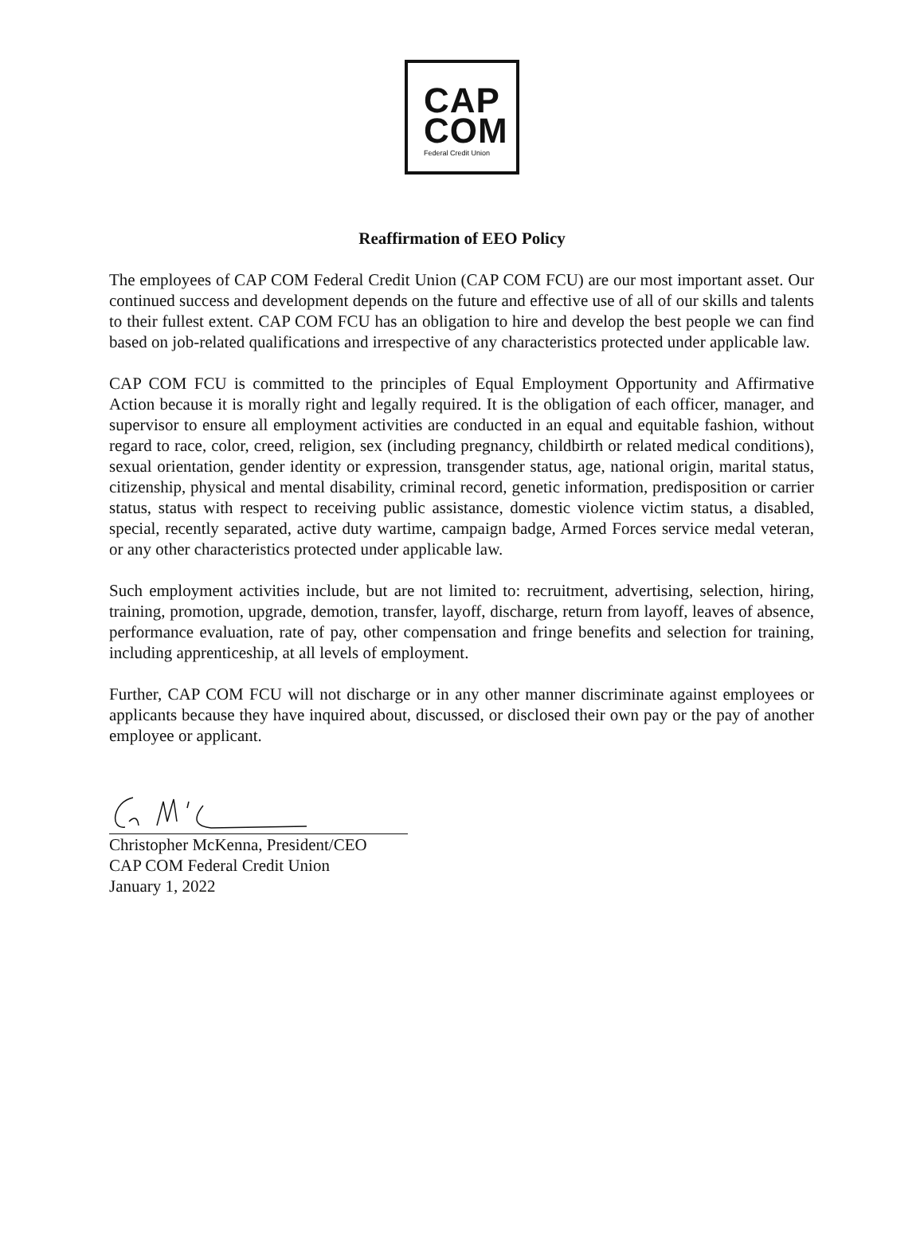CAP
COM
Federal Credit Union
Reaffirmation of EEO Policy
The employees of CAP COM Federal Credit Union (CAP COM FCU) are our most important asset. Our continued success and development depends on the future and effective use of all of our skills and talents to their fullest extent. CAP COM FCU has an obligation to hire and develop the best people we can find based on job-related qualifications and irrespective of any characteristics protected under applicable law.
CAP COM FCU is committed to the principles of Equal Employment Opportunity and Affirmative Action because it is morally right and legally required. It is the obligation of each officer, manager, and supervisor to ensure all employment activities are conducted in an equal and equitable fashion, without regard to race, color, creed, religion, sex (including pregnancy, childbirth or related medical conditions), sexual orientation, gender identity or expression, transgender status, age, national origin, marital status, citizenship, physical and mental disability, criminal record, genetic information, predisposition or carrier status, status with respect to receiving public assistance, domestic violence victim status, a disabled, special, recently separated, active duty wartime, campaign badge, Armed Forces service medal veteran, or any other characteristics protected under applicable law.
Such employment activities include, but are not limited to: recruitment, advertising, selection, hiring, training, promotion, upgrade, demotion, transfer, layoff, discharge, return from layoff, leaves of absence, performance evaluation, rate of pay, other compensation and fringe benefits and selection for training, including apprenticeship, at all levels of employment.
Further, CAP COM FCU will not discharge or in any other manner discriminate against employees or applicants because they have inquired about, discussed, or disclosed their own pay or the pay of another employee or applicant.
Christopher McKenna, President/CEO
CAP COM Federal Credit Union
January 1, 2022